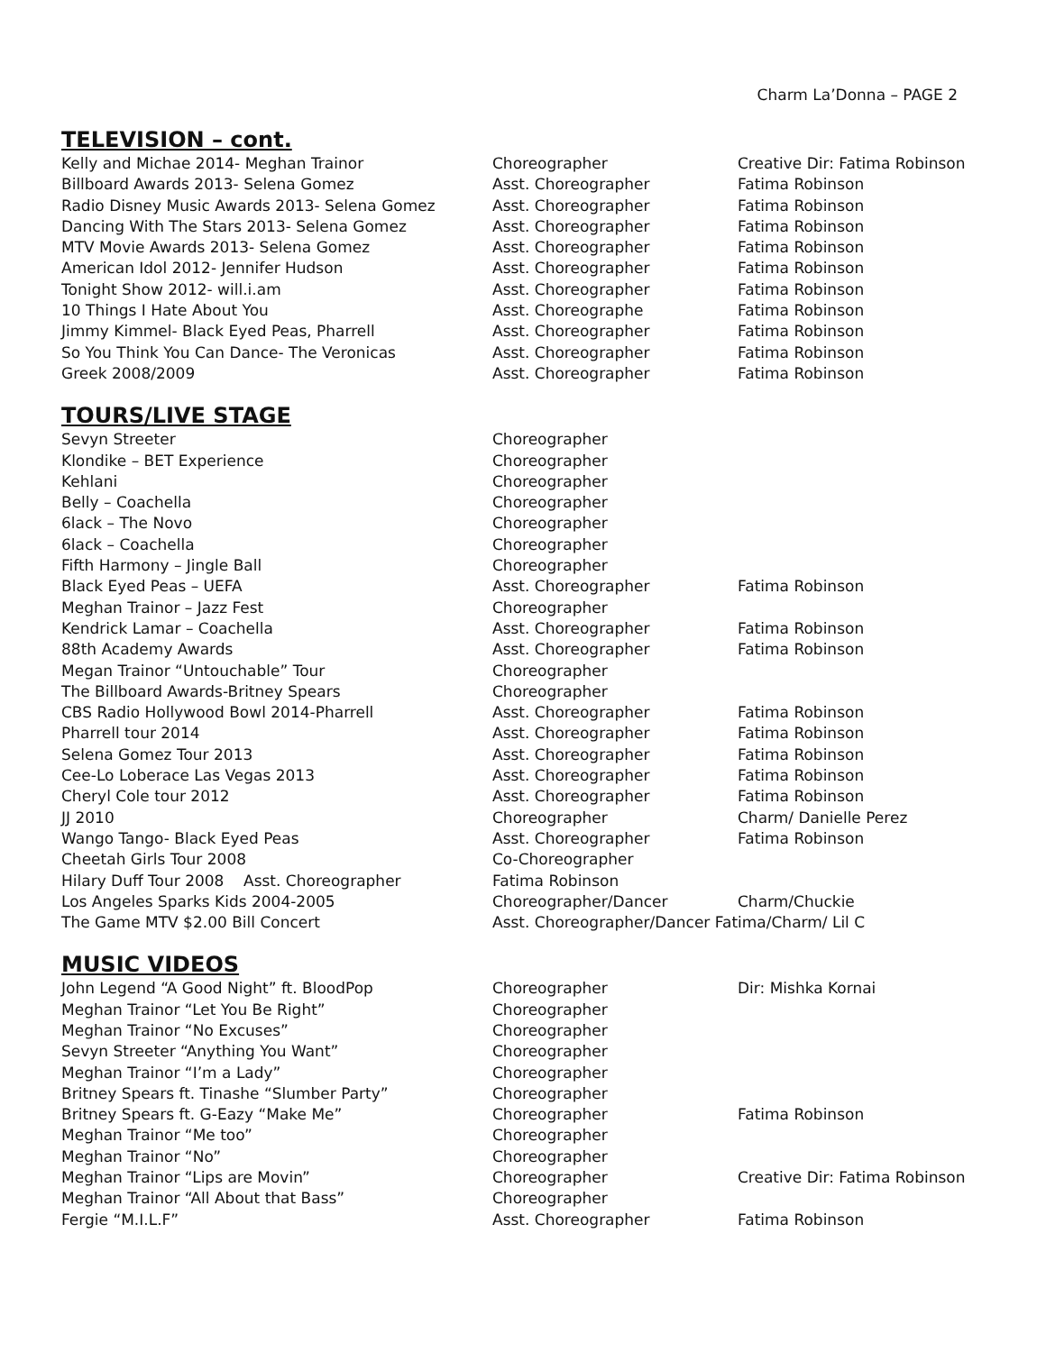Charm La’Donna – PAGE 2
TELEVISION – cont.
| Kelly and Michae 2014- Meghan Trainor | Choreographer | Creative Dir: Fatima Robinson |
| Billboard Awards 2013- Selena Gomez | Asst. Choreographer | Fatima Robinson |
| Radio Disney Music Awards 2013- Selena Gomez | Asst. Choreographer | Fatima Robinson |
| Dancing With The Stars 2013- Selena Gomez | Asst. Choreographer | Fatima Robinson |
| MTV Movie Awards 2013- Selena Gomez | Asst. Choreographer | Fatima Robinson |
| American Idol 2012- Jennifer Hudson | Asst. Choreographer | Fatima Robinson |
| Tonight Show 2012- will.i.am | Asst. Choreographer | Fatima Robinson |
| 10 Things I Hate About You | Asst. Choreographe | Fatima Robinson |
| Jimmy Kimmel- Black Eyed Peas, Pharrell | Asst. Choreographer | Fatima Robinson |
| So You Think You Can Dance- The Veronicas | Asst. Choreographer | Fatima Robinson |
| Greek 2008/2009 | Asst. Choreographer | Fatima Robinson |
TOURS/LIVE STAGE
| Sevyn Streeter | Choreographer | |
| Klondike – BET Experience | Choreographer | |
| Kehlani | Choreographer | |
| Belly – Coachella | Choreographer | |
| 6lack – The Novo | Choreographer | |
| 6lack – Coachella | Choreographer | |
| Fifth Harmony – Jingle Ball | Choreographer | |
| Black Eyed Peas – UEFA | Asst. Choreographer | Fatima Robinson |
| Meghan Trainor – Jazz Fest | Choreographer | |
| Kendrick Lamar – Coachella | Asst. Choreographer | Fatima Robinson |
| 88th Academy Awards | Asst. Choreographer | Fatima Robinson |
| Megan Trainor “Untouchable” Tour | Choreographer | |
| The Billboard Awards-Britney Spears | Choreographer | |
| CBS Radio Hollywood Bowl 2014-Pharrell | Asst. Choreographer | Fatima Robinson |
| Pharrell tour 2014 | Asst. Choreographer | Fatima Robinson |
| Selena Gomez Tour 2013 | Asst. Choreographer | Fatima Robinson |
| Cee-Lo Loberace Las Vegas 2013 | Asst. Choreographer | Fatima Robinson |
| Cheryl Cole tour 2012 | Asst. Choreographer | Fatima Robinson |
| JJ 2010 | Choreographer | Charm/ Danielle Perez |
| Wango Tango- Black Eyed Peas | Asst. Choreographer | Fatima Robinson |
| Cheetah Girls Tour 2008 | Co-Choreographer | |
| Hilary Duff Tour 2008 Asst. Choreographer | Fatima Robinson | |
| Los Angeles Sparks Kids 2004-2005 | Choreographer/Dancer | Charm/Chuckie |
| The Game MTV $2.00 Bill Concert | Asst. Choreographer/Dancer Fatima/Charm/ Lil C | |
MUSIC VIDEOS
| John Legend “A Good Night” ft. BloodPop | Choreographer | Dir: Mishka Kornai |
| Meghan Trainor “Let You Be Right” | Choreographer | |
| Meghan Trainor “No Excuses” | Choreographer | |
| Sevyn Streeter “Anything You Want” | Choreographer | |
| Meghan Trainor “I’m a Lady” | Choreographer | |
| Britney Spears ft. Tinashe “Slumber Party” | Choreographer | |
| Britney Spears ft. G-Eazy “Make Me” | Choreographer | Fatima Robinson |
| Meghan Trainor “Me too” | Choreographer | |
| Meghan Trainor “No” | Choreographer | |
| Meghan Trainor “Lips are Movin” | Choreographer | Creative Dir: Fatima Robinson |
| Meghan Trainor “All About that Bass” | Choreographer | |
| Fergie “M.I.L.F” | Asst. Choreographer | Fatima Robinson |